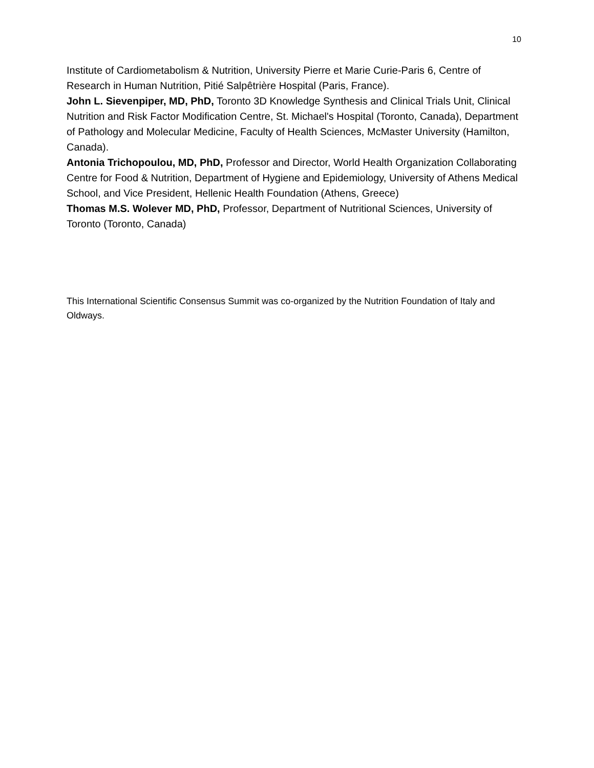10
Institute of Cardiometabolism & Nutrition, University Pierre et Marie Curie-Paris 6, Centre of Research in Human Nutrition, Pitié Salpêtrière Hospital (Paris, France).
John L. Sievenpiper, MD, PhD, Toronto 3D Knowledge Synthesis and Clinical Trials Unit, Clinical Nutrition and Risk Factor Modification Centre, St. Michael's Hospital (Toronto, Canada), Department of Pathology and Molecular Medicine, Faculty of Health Sciences, McMaster University (Hamilton, Canada).
Antonia Trichopoulou, MD, PhD, Professor and Director, World Health Organization Collaborating Centre for Food & Nutrition, Department of Hygiene and Epidemiology, University of Athens Medical School, and Vice President, Hellenic Health Foundation (Athens, Greece)
Thomas M.S. Wolever MD, PhD, Professor, Department of Nutritional Sciences, University of Toronto (Toronto, Canada)
This International Scientific Consensus Summit was co-organized by the Nutrition Foundation of Italy and Oldways.